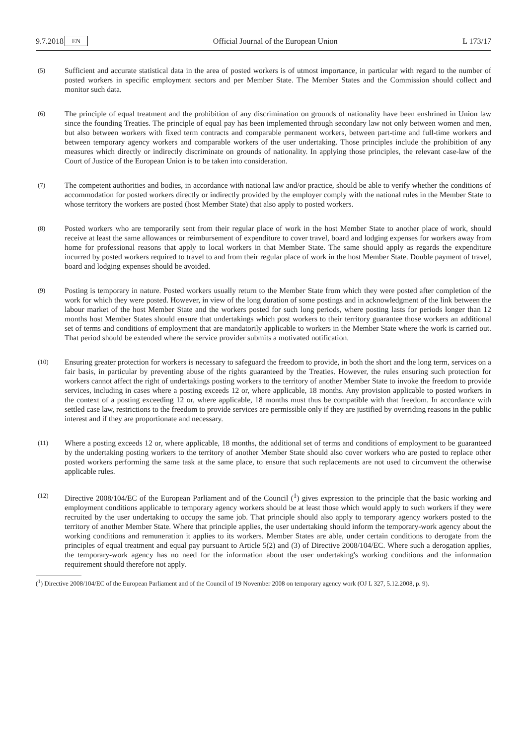9.7.2018 EN Official Journal of the European Union L 173/17
(5)
Sufficient and accurate statistical data in the area of posted workers is of utmost importance, in particular with regard to the number of posted workers in specific employment sectors and per Member State. The Member States and the Commission should collect and monitor such data.
(6)
The principle of equal treatment and the prohibition of any discrimination on grounds of nationality have been enshrined in Union law since the founding Treaties. The principle of equal pay has been implemented through secondary law not only between women and men, but also between workers with fixed term contracts and comparable permanent workers, between part-time and full-time workers and between temporary agency workers and comparable workers of the user undertaking. Those principles include the prohibition of any measures which directly or indirectly discriminate on grounds of nationality. In applying those principles, the relevant case-law of the Court of Justice of the European Union is to be taken into consideration.
(7)
The competent authorities and bodies, in accordance with national law and/or practice, should be able to verify whether the conditions of accommodation for posted workers directly or indirectly provided by the employer comply with the national rules in the Member State to whose territory the workers are posted (host Member State) that also apply to posted workers.
(8)
Posted workers who are temporarily sent from their regular place of work in the host Member State to another place of work, should receive at least the same allowances or reimbursement of expenditure to cover travel, board and lodging expenses for workers away from home for professional reasons that apply to local workers in that Member State. The same should apply as regards the expenditure incurred by posted workers required to travel to and from their regular place of work in the host Member State. Double payment of travel, board and lodging expenses should be avoided.
(9)
Posting is temporary in nature. Posted workers usually return to the Member State from which they were posted after completion of the work for which they were posted. However, in view of the long duration of some postings and in acknowledgment of the link between the labour market of the host Member State and the workers posted for such long periods, where posting lasts for periods longer than 12 months host Member States should ensure that undertakings which post workers to their territory guarantee those workers an additional set of terms and conditions of employment that are mandatorily applicable to workers in the Member State where the work is carried out. That period should be extended where the service provider submits a motivated notification.
(10)
Ensuring greater protection for workers is necessary to safeguard the freedom to provide, in both the short and the long term, services on a fair basis, in particular by preventing abuse of the rights guaranteed by the Treaties. However, the rules ensuring such protection for workers cannot affect the right of undertakings posting workers to the territory of another Member State to invoke the freedom to provide services, including in cases where a posting exceeds 12 or, where applicable, 18 months. Any provision applicable to posted workers in the context of a posting exceeding 12 or, where applicable, 18 months must thus be compatible with that freedom. In accordance with settled case law, restrictions to the freedom to provide services are permissible only if they are justified by overriding reasons in the public interest and if they are proportionate and necessary.
(11)
Where a posting exceeds 12 or, where applicable, 18 months, the additional set of terms and conditions of employment to be guaranteed by the undertaking posting workers to the territory of another Member State should also cover workers who are posted to replace other posted workers performing the same task at the same place, to ensure that such replacements are not used to circumvent the otherwise applicable rules.
(12)
Directive 2008/104/EC of the European Parliament and of the Council (<sup>1</sup>) gives expression to the principle that the basic working and employment conditions applicable to temporary agency workers should be at least those which would apply to such workers if they were recruited by the user undertaking to occupy the same job. That principle should also apply to temporary agency workers posted to the territory of another Member State. Where that principle applies, the user undertaking should inform the temporary-work agency about the working conditions and remuneration it applies to its workers. Member States are able, under certain conditions to derogate from the principles of equal treatment and equal pay pursuant to Article 5(2) and (3) of Directive 2008/104/EC. Where such a derogation applies, the temporary-work agency has no need for the information about the user undertaking's working conditions and the information requirement should therefore not apply.
(<sup>1</sup>) Directive 2008/104/EC of the European Parliament and of the Council of 19 November 2008 on temporary agency work (OJ L 327, 5.12.2008, p. 9).